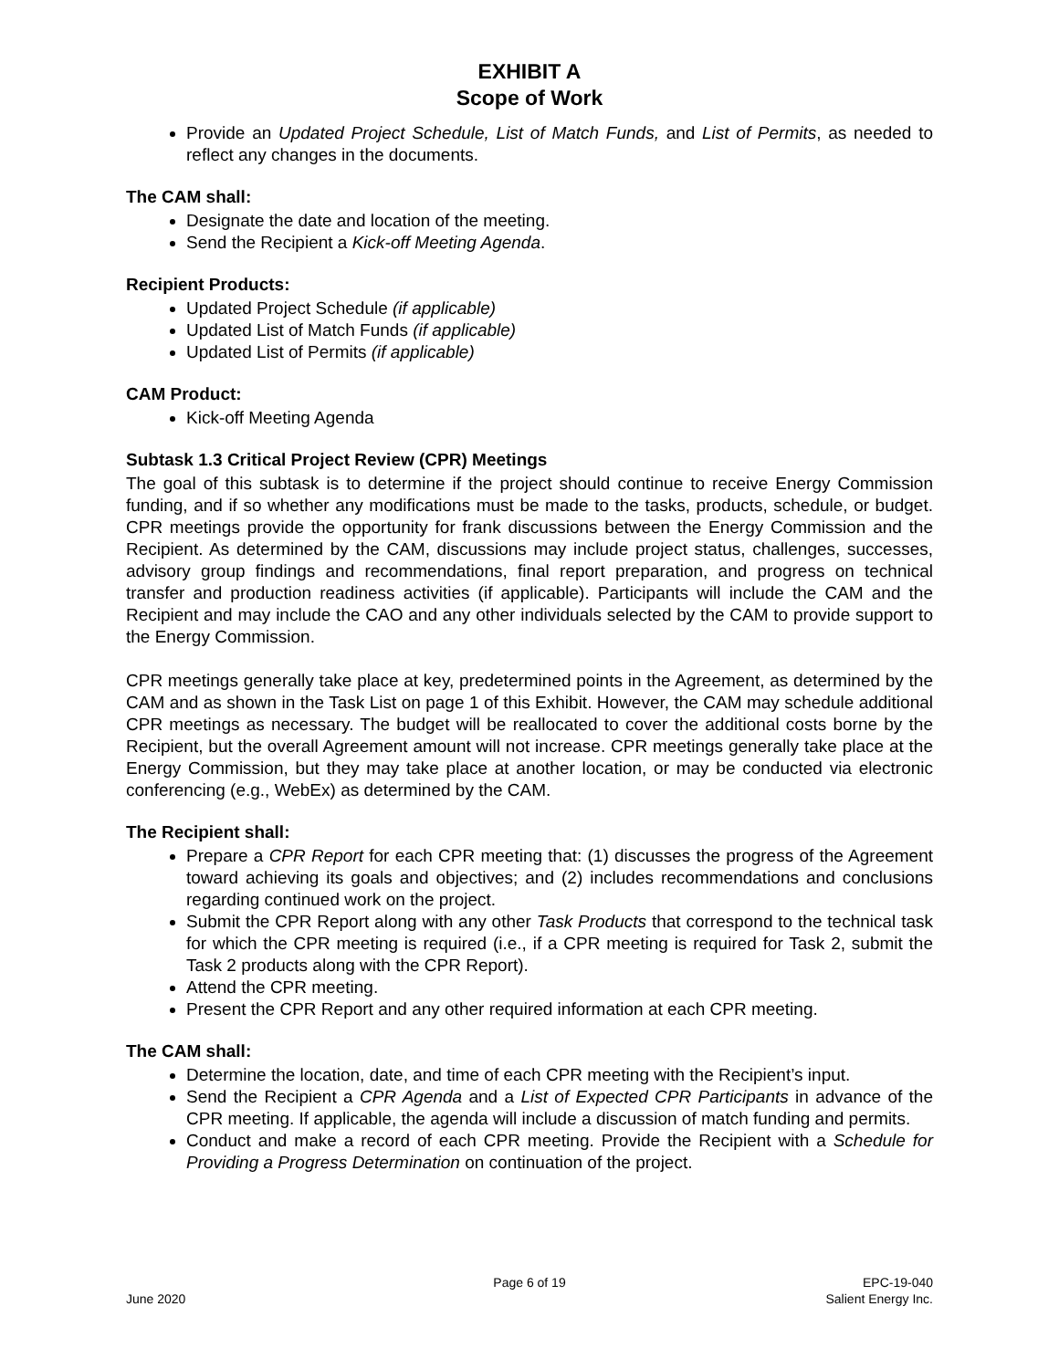EXHIBIT A
Scope of Work
Provide an Updated Project Schedule, List of Match Funds, and List of Permits, as needed to reflect any changes in the documents.
The CAM shall:
Designate the date and location of the meeting.
Send the Recipient a Kick-off Meeting Agenda.
Recipient Products:
Updated Project Schedule (if applicable)
Updated List of Match Funds (if applicable)
Updated List of Permits (if applicable)
CAM Product:
Kick-off Meeting Agenda
Subtask 1.3 Critical Project Review (CPR) Meetings
The goal of this subtask is to determine if the project should continue to receive Energy Commission funding, and if so whether any modifications must be made to the tasks, products, schedule, or budget. CPR meetings provide the opportunity for frank discussions between the Energy Commission and the Recipient. As determined by the CAM, discussions may include project status, challenges, successes, advisory group findings and recommendations, final report preparation, and progress on technical transfer and production readiness activities (if applicable). Participants will include the CAM and the Recipient and may include the CAO and any other individuals selected by the CAM to provide support to the Energy Commission.
CPR meetings generally take place at key, predetermined points in the Agreement, as determined by the CAM and as shown in the Task List on page 1 of this Exhibit. However, the CAM may schedule additional CPR meetings as necessary. The budget will be reallocated to cover the additional costs borne by the Recipient, but the overall Agreement amount will not increase. CPR meetings generally take place at the Energy Commission, but they may take place at another location, or may be conducted via electronic conferencing (e.g., WebEx) as determined by the CAM.
The Recipient shall:
Prepare a CPR Report for each CPR meeting that: (1) discusses the progress of the Agreement toward achieving its goals and objectives; and (2) includes recommendations and conclusions regarding continued work on the project.
Submit the CPR Report along with any other Task Products that correspond to the technical task for which the CPR meeting is required (i.e., if a CPR meeting is required for Task 2, submit the Task 2 products along with the CPR Report).
Attend the CPR meeting.
Present the CPR Report and any other required information at each CPR meeting.
The CAM shall:
Determine the location, date, and time of each CPR meeting with the Recipient’s input.
Send the Recipient a CPR Agenda and a List of Expected CPR Participants in advance of the CPR meeting. If applicable, the agenda will include a discussion of match funding and permits.
Conduct and make a record of each CPR meeting. Provide the Recipient with a Schedule for Providing a Progress Determination on continuation of the project.
June 2020 Page 6 of 19 EPC-19-040
Salient Energy Inc.